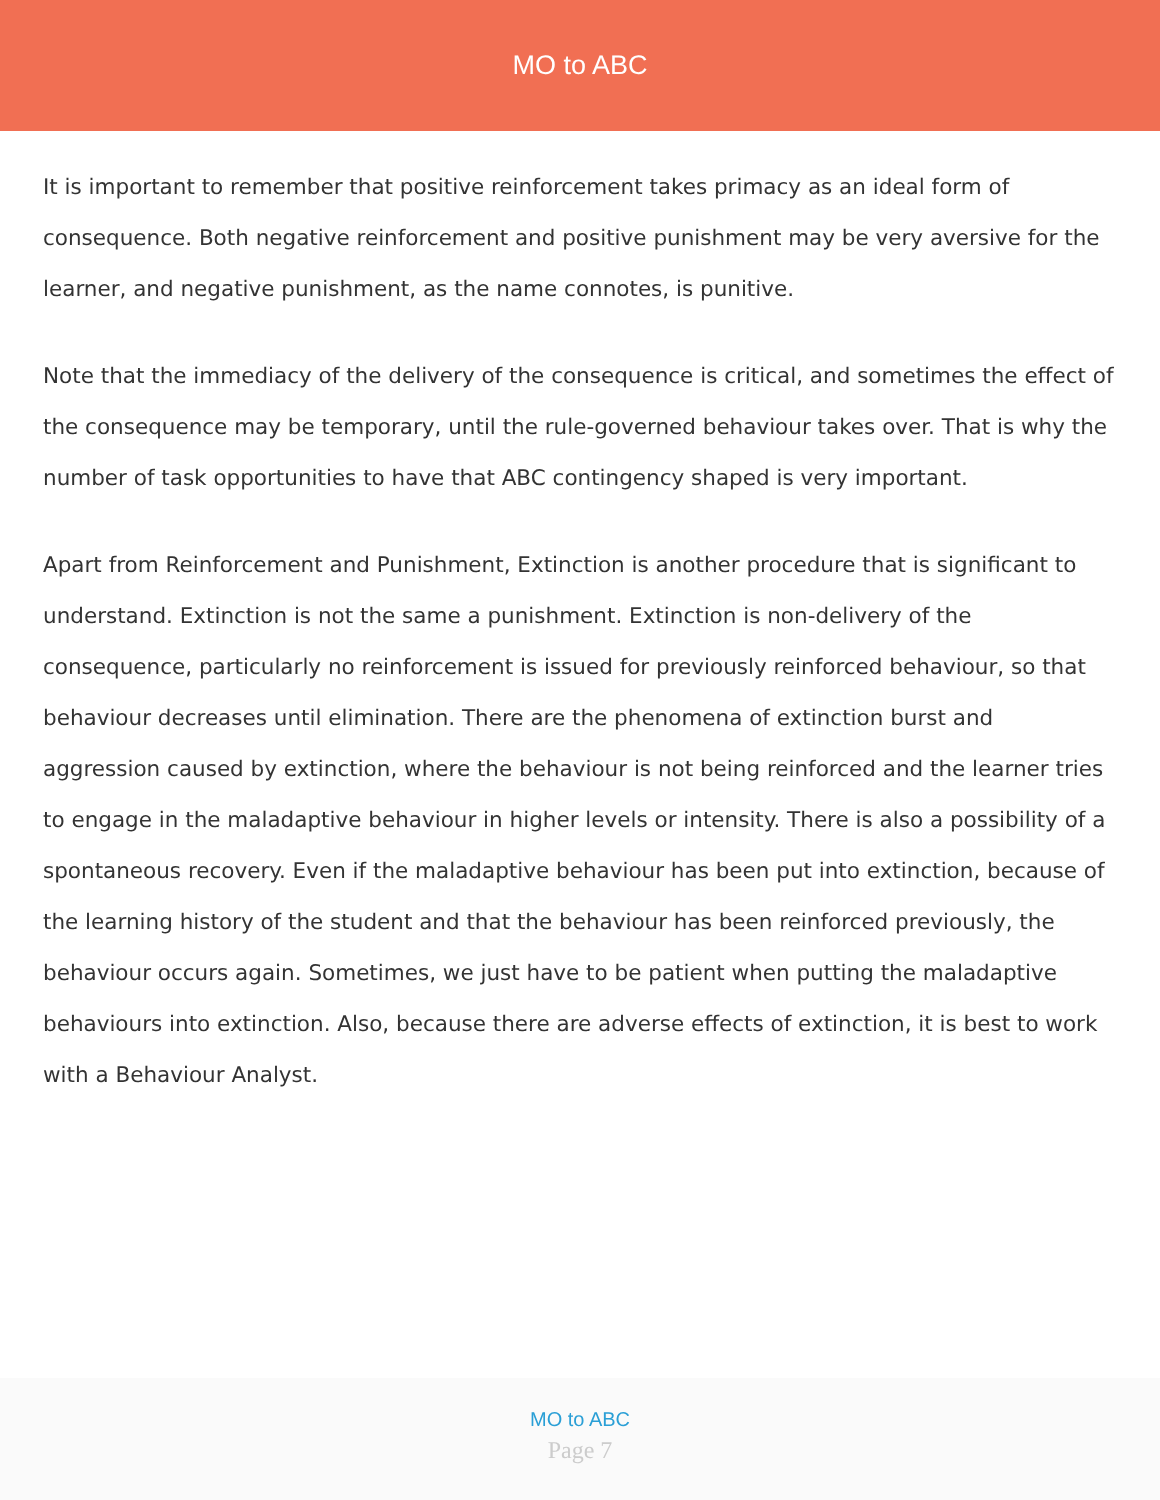MO to ABC
It is important to remember that positive reinforcement takes primacy as an ideal form of consequence. Both negative reinforcement and positive punishment may be very aversive for the learner, and negative punishment, as the name connotes, is punitive.
Note that the immediacy of the delivery of the consequence is critical, and sometimes the effect of the consequence may be temporary, until the rule-governed behaviour takes over. That is why the number of task opportunities to have that ABC contingency shaped is very important.
Apart from Reinforcement and Punishment, Extinction is another procedure that is significant to understand. Extinction is not the same a punishment. Extinction is non-delivery of the consequence, particularly no reinforcement is issued for previously reinforced behaviour, so that behaviour decreases until elimination. There are the phenomena of extinction burst and aggression caused by extinction, where the behaviour is not being reinforced and the learner tries to engage in the maladaptive behaviour in higher levels or intensity. There is also a possibility of a spontaneous recovery. Even if the maladaptive behaviour has been put into extinction, because of the learning history of the student and that the behaviour has been reinforced previously, the behaviour occurs again. Sometimes, we just have to be patient when putting the maladaptive behaviours into extinction. Also, because there are adverse effects of extinction, it is best to work with a Behaviour Analyst.
MO to ABC
Page 7